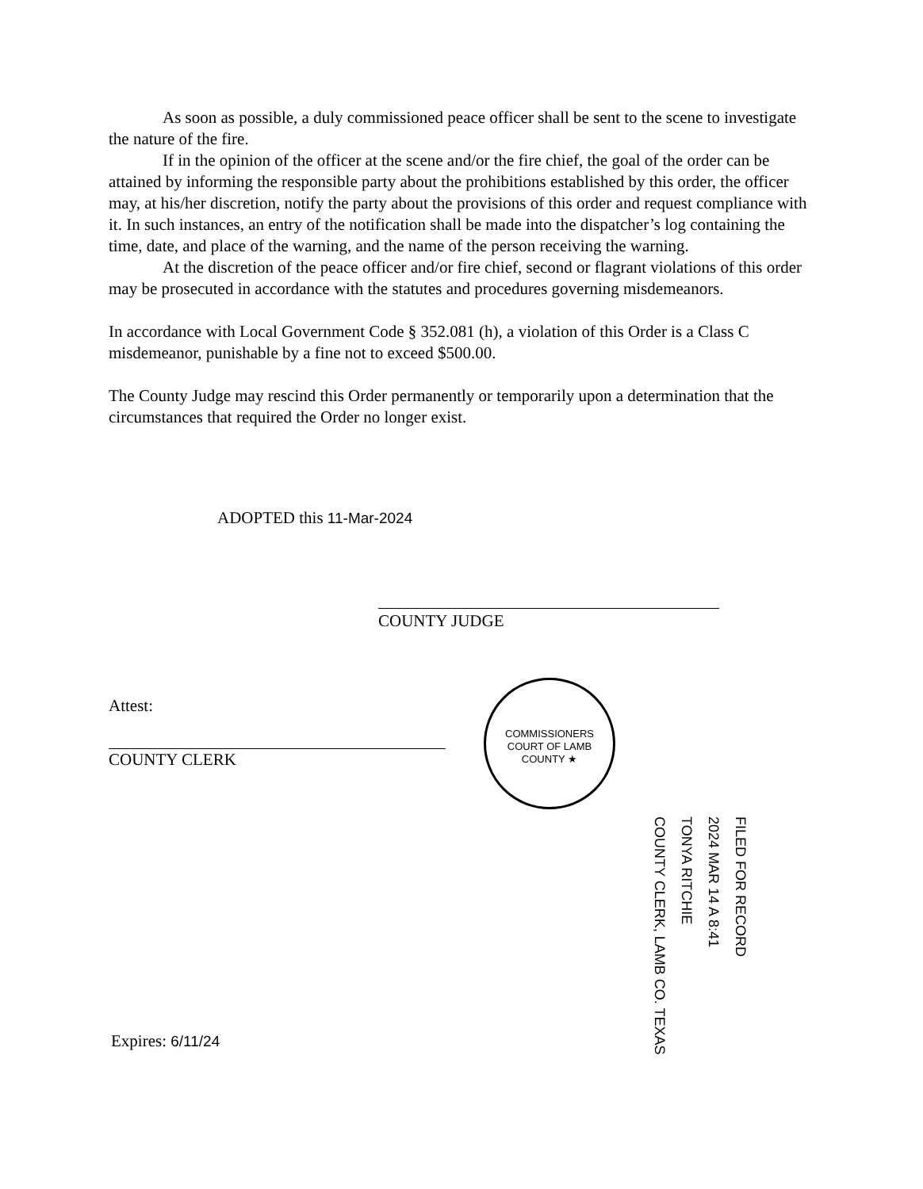As soon as possible, a duly commissioned peace officer shall be sent to the scene to investigate the nature of the fire.
If in the opinion of the officer at the scene and/or the fire chief, the goal of the order can be attained by informing the responsible party about the prohibitions established by this order, the officer may, at his/her discretion, notify the party about the provisions of this order and request compliance with it. In such instances, an entry of the notification shall be made into the dispatcher’s log containing the time, date, and place of the warning, and the name of the person receiving the warning.
At the discretion of the peace officer and/or fire chief, second or flagrant violations of this order may be prosecuted in accordance with the statutes and procedures governing misdemeanors.
In accordance with Local Government Code § 352.081 (h), a violation of this Order is a Class C misdemeanor, punishable by a fine not to exceed $500.00.
The County Judge may rescind this Order permanently or temporarily upon a determination that the circumstances that required the Order no longer exist.
ADOPTED this 11-Mar-2024
COUNTY JUDGE
Attest:
COUNTY CLERK
COMMISSIONERS COURT OF LAMB COUNTY ★
FILED FOR RECORD
2024 MAR 14 A 8:41
TONYA RITCHIE
COUNTY CLERK, LAMB CO. TEXAS
Expires: 6/11/24